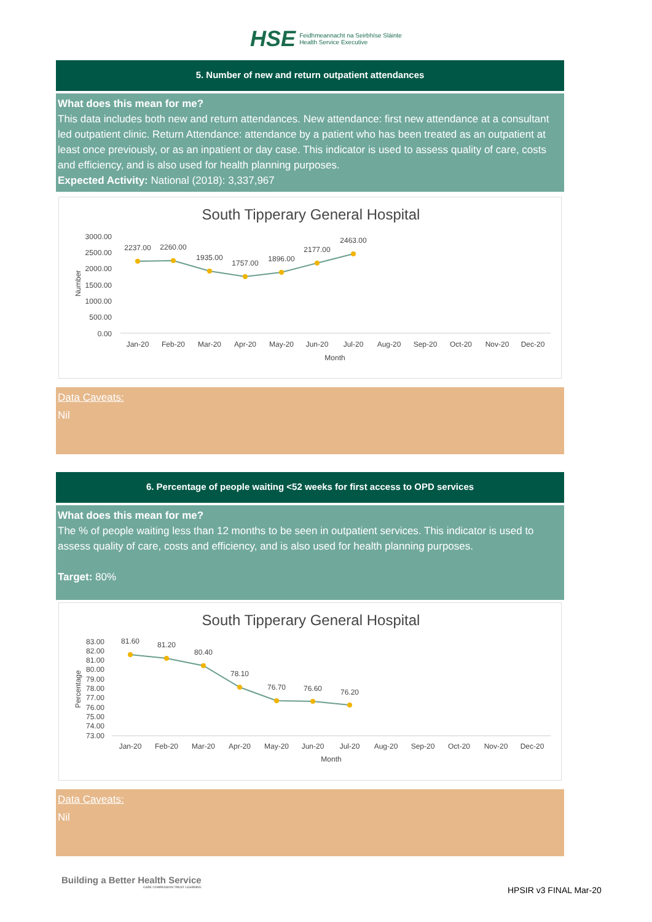HSE Feidhmeannacht na Seirbhíse Sláinte
Health Service Executive
5. Number of new and return outpatient attendances
What does this mean for me?
This data includes both new and return attendances. New attendance: first new attendance at a consultant led outpatient clinic. Return Attendance: attendance by a patient who has been treated as an outpatient at least once previously, or as an inpatient or day case. This indicator is used to assess quality of care, costs and efficiency, and is also used for health planning purposes.
Expected Activity: National (2018): 3,337,967
South Tipperary General Hospital
3000.00
2500.00
2000.00
1500.00
1000.00
500.00
0.00
Number
2237.00
2260.00
1935.00
1757.00
1896.00
2177.00
2463.00
Jan-20
Feb-20
Mar-20
Apr-20
May-20
Jun-20
Jul-20
Aug-20
Sep-20
Oct-20
Nov-20
Dec-20
Month
Data Caveats:
Nil
6. Percentage of people waiting <52 weeks for first access to OPD services
What does this mean for me?
The % of people waiting less than 12 months to be seen in outpatient services. This indicator is used to assess quality of care, costs and efficiency, and is also used for health planning purposes.
Target: 80%
South Tipperary General Hospital
83.00
82.00
81.00
80.00
79.00
78.00
77.00
76.00
75.00
74.00
73.00
Percentage
81.60
81.20
80.40
78.10
76.70
76.60
76.20
Jan-20
Feb-20
Mar-20
Apr-20
May-20
Jun-20
Jul-20
Aug-20
Sep-20
Oct-20
Nov-20
Dec-20
Month
Data Caveats:
Nil
Building a Better Health Service
CARE COMPASSION TRUST LEARNING
HPSIR v3 FINAL Mar-20